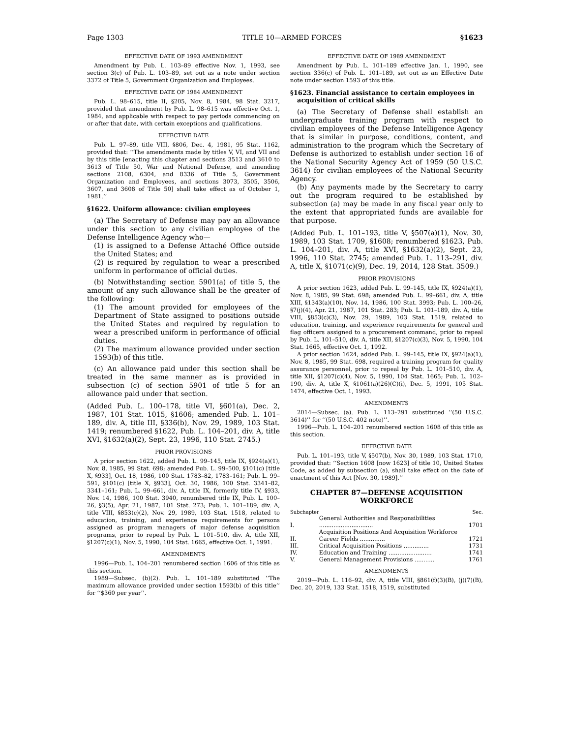Page 1303 TITLE 10—ARMED FORCES §1623
EFFECTIVE DATE OF 1993 AMENDMENT
Amendment by Pub. L. 103–89 effective Nov. 1, 1993, see section 3(c) of Pub. L. 103–89, set out as a note under section 3372 of Title 5, Government Organization and Employees.
EFFECTIVE DATE OF 1984 AMENDMENT
Pub. L. 98–615, title II, §205, Nov. 8, 1984, 98 Stat. 3217, provided that amendment by Pub. L. 98–615 was effective Oct. 1, 1984, and applicable with respect to pay periods commencing on or after that date, with certain exceptions and qualifications.
EFFECTIVE DATE
Pub. L. 97–89, title VIII, §806, Dec. 4, 1981, 95 Stat. 1162, provided that: ‘‘The amendments made by titles V, VI, and VII and by this title [enacting this chapter and sections 3513 and 3610 to 3613 of Title 50, War and National Defense, and amending sections 2108, 6304, and 8336 of Title 5, Government Organization and Employees, and sections 3073, 3505, 3506, 3607, and 3608 of Title 50] shall take effect as of October 1, 1981.’’
§1622. Uniform allowance: civilian employees
(a) The Secretary of Defense may pay an allowance under this section to any civilian employee of the Defense Intelligence Agency who—
(1) is assigned to a Defense Attaché Office outside the United States; and
(2) is required by regulation to wear a prescribed uniform in performance of official duties.
(b) Notwithstanding section 5901(a) of title 5, the amount of any such allowance shall be the greater of the following:
(1) The amount provided for employees of the Department of State assigned to positions outside the United States and required by regulation to wear a prescribed uniform in performance of official duties.
(2) The maximum allowance provided under section 1593(b) of this title.
(c) An allowance paid under this section shall be treated in the same manner as is provided in subsection (c) of section 5901 of title 5 for an allowance paid under that section.
(Added Pub. L. 100–178, title VI, §601(a), Dec. 2, 1987, 101 Stat. 1015, §1606; amended Pub. L. 101–189, div. A, title III, §336(b), Nov. 29, 1989, 103 Stat. 1419; renumbered §1622, Pub. L. 104–201, div. A, title XVI, §1632(a)(2), Sept. 23, 1996, 110 Stat. 2745.)
PRIOR PROVISIONS
A prior section 1622, added Pub. L. 99–145, title IX, §924(a)(1), Nov. 8, 1985, 99 Stat. 698; amended Pub. L. 99–500, §101(c) [title X, §933], Oct. 18, 1986, 100 Stat. 1783–82, 1783–161; Pub. L. 99–591, §101(c) [title X, §933], Oct. 30, 1986, 100 Stat. 3341–82, 3341–161; Pub. L. 99–661, div. A, title IX, formerly title IV, §933, Nov. 14, 1986, 100 Stat. 3940, renumbered title IX, Pub. L. 100–26, §3(5), Apr. 21, 1987, 101 Stat. 273; Pub. L. 101–189, div. A, title VIII, §853(c)(2), Nov. 29, 1989, 103 Stat. 1518, related to education, training, and experience requirements for persons assigned as program managers of major defense acquisition programs, prior to repeal by Pub. L. 101–510, div. A, title XII, §1207(c)(1), Nov. 5, 1990, 104 Stat. 1665, effective Oct. 1, 1991.
AMENDMENTS
1996—Pub. L. 104–201 renumbered section 1606 of this title as this section.
1989—Subsec. (b)(2). Pub. L. 101–189 substituted ‘‘The maximum allowance provided under section 1593(b) of this title’’ for ‘‘$360 per year’’.
EFFECTIVE DATE OF 1989 AMENDMENT
Amendment by Pub. L. 101–189 effective Jan. 1, 1990, see section 336(c) of Pub. L. 101–189, set out as an Effective Date note under section 1593 of this title.
§1623. Financial assistance to certain employees in acquisition of critical skills
(a) The Secretary of Defense shall establish an undergraduate training program with respect to civilian employees of the Defense Intelligence Agency that is similar in purpose, conditions, content, and administration to the program which the Secretary of Defense is authorized to establish under section 16 of the National Security Agency Act of 1959 (50 U.S.C. 3614) for civilian employees of the National Security Agency.
(b) Any payments made by the Secretary to carry out the program required to be established by subsection (a) may be made in any fiscal year only to the extent that appropriated funds are available for that purpose.
(Added Pub. L. 101–193, title V, §507(a)(1), Nov. 30, 1989, 103 Stat. 1709, §1608; renumbered §1623, Pub. L. 104–201, div. A, title XVI, §1632(a)(2), Sept. 23, 1996, 110 Stat. 2745; amended Pub. L. 113–291, div. A, title X, §1071(c)(9), Dec. 19, 2014, 128 Stat. 3509.)
PRIOR PROVISIONS
A prior section 1623, added Pub. L. 99–145, title IX, §924(a)(1), Nov. 8, 1985, 99 Stat. 698; amended Pub. L. 99–661, div. A, title XIII, §1343(a)(10), Nov. 14, 1986, 100 Stat. 3993; Pub. L. 100–26, §7(j)(4), Apr. 21, 1987, 101 Stat. 283; Pub. L. 101–189, div. A, title VIII, §853(c)(3), Nov. 29, 1989, 103 Stat. 1519, related to education, training, and experience requirements for general and flag officers assigned to a procurement command, prior to repeal by Pub. L. 101–510, div. A, title XII, §1207(c)(3), Nov. 5, 1990, 104 Stat. 1665, effective Oct. 1, 1992.
A prior section 1624, added Pub. L. 99–145, title IX, §924(a)(1), Nov. 8, 1985, 99 Stat. 698, required a training program for quality assurance personnel, prior to repeal by Pub. L. 101–510, div. A, title XII, §1207(c)(4), Nov. 5, 1990, 104 Stat. 1665; Pub. L. 102–190, div. A, title X, §1061(a)(26)(C)(i), Dec. 5, 1991, 105 Stat. 1474, effective Oct. 1, 1993.
AMENDMENTS
2014—Subsec. (a). Pub. L. 113–291 substituted ‘‘(50 U.S.C. 3614)’’ for ‘‘(50 U.S.C. 402 note)’’.
1996—Pub. L. 104–201 renumbered section 1608 of this title as this section.
EFFECTIVE DATE
Pub. L. 101–193, title V, §507(b), Nov. 30, 1989, 103 Stat. 1710, provided that: ‘‘Section 1608 [now 1623] of title 10, United States Code, as added by subsection (a), shall take effect on the date of enactment of this Act [Nov. 30, 1989].’’
CHAPTER 87—DEFENSE ACQUISITION
WORKFORCE
| Subchapter | | Sec. |
| I. | General Authorities and Responsibilities .............................. | 1701 |
| II. | Acquisition Positions And Acquisition Workforce Career Fields .............. | 1721 |
| III. | Critical Acquisition Positions .............. | 1731 |
| IV. | Education and Training ........................ | 1741 |
| V. | General Management Provisions ........... | 1761 |
AMENDMENTS
2019—Pub. L. 116–92, div. A, title VIII, §861(f)(3)(B), (j)(7)(B), Dec. 20, 2019, 133 Stat. 1518, 1519, substituted